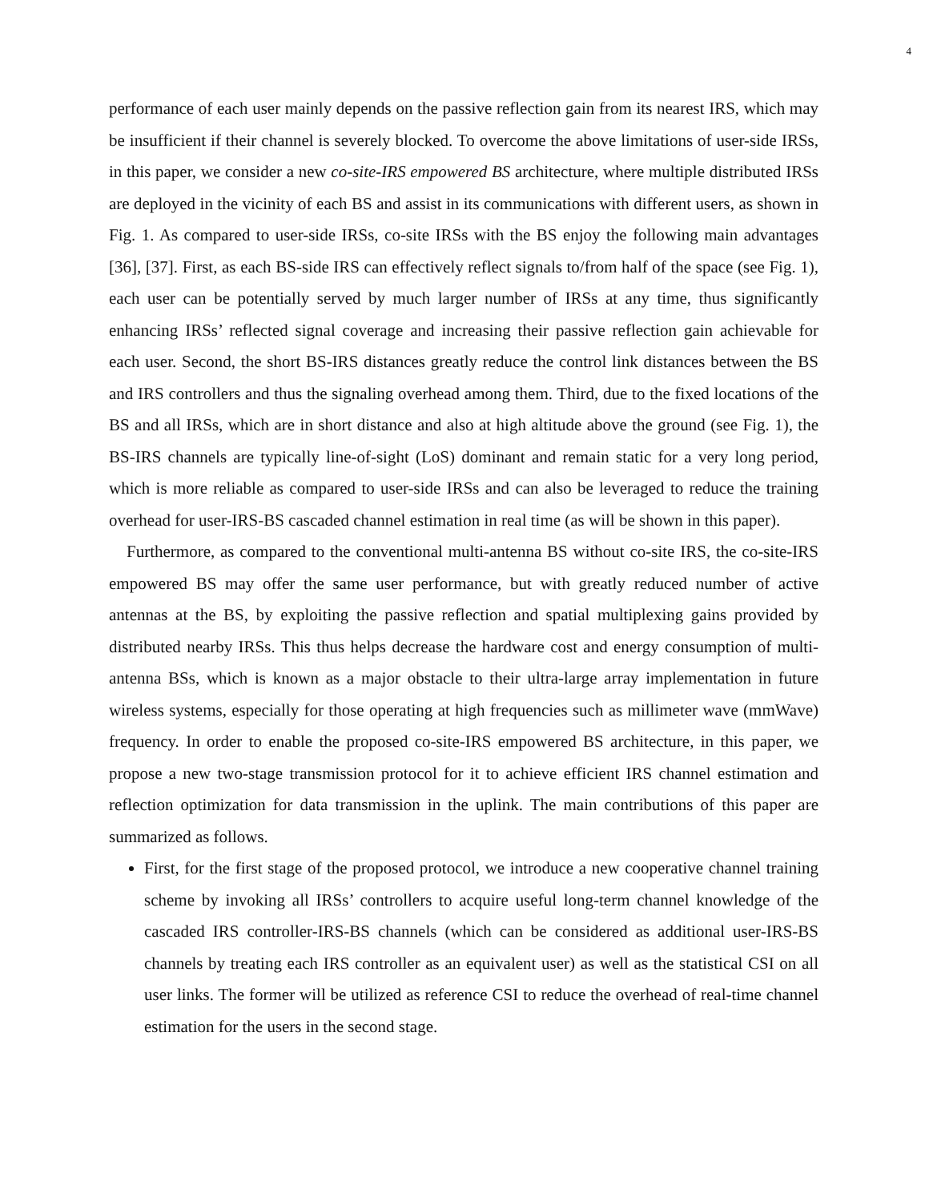4
performance of each user mainly depends on the passive reflection gain from its nearest IRS, which may be insufficient if their channel is severely blocked. To overcome the above limitations of user-side IRSs, in this paper, we consider a new co-site-IRS empowered BS architecture, where multiple distributed IRSs are deployed in the vicinity of each BS and assist in its communications with different users, as shown in Fig. 1. As compared to user-side IRSs, co-site IRSs with the BS enjoy the following main advantages [36], [37]. First, as each BS-side IRS can effectively reflect signals to/from half of the space (see Fig. 1), each user can be potentially served by much larger number of IRSs at any time, thus significantly enhancing IRSs’ reflected signal coverage and increasing their passive reflection gain achievable for each user. Second, the short BS-IRS distances greatly reduce the control link distances between the BS and IRS controllers and thus the signaling overhead among them. Third, due to the fixed locations of the BS and all IRSs, which are in short distance and also at high altitude above the ground (see Fig. 1), the BS-IRS channels are typically line-of-sight (LoS) dominant and remain static for a very long period, which is more reliable as compared to user-side IRSs and can also be leveraged to reduce the training overhead for user-IRS-BS cascaded channel estimation in real time (as will be shown in this paper).
Furthermore, as compared to the conventional multi-antenna BS without co-site IRS, the co-site-IRS empowered BS may offer the same user performance, but with greatly reduced number of active antennas at the BS, by exploiting the passive reflection and spatial multiplexing gains provided by distributed nearby IRSs. This thus helps decrease the hardware cost and energy consumption of multi-antenna BSs, which is known as a major obstacle to their ultra-large array implementation in future wireless systems, especially for those operating at high frequencies such as millimeter wave (mmWave) frequency. In order to enable the proposed co-site-IRS empowered BS architecture, in this paper, we propose a new two-stage transmission protocol for it to achieve efficient IRS channel estimation and reflection optimization for data transmission in the uplink. The main contributions of this paper are summarized as follows.
First, for the first stage of the proposed protocol, we introduce a new cooperative channel training scheme by invoking all IRSs’ controllers to acquire useful long-term channel knowledge of the cascaded IRS controller-IRS-BS channels (which can be considered as additional user-IRS-BS channels by treating each IRS controller as an equivalent user) as well as the statistical CSI on all user links. The former will be utilized as reference CSI to reduce the overhead of real-time channel estimation for the users in the second stage.